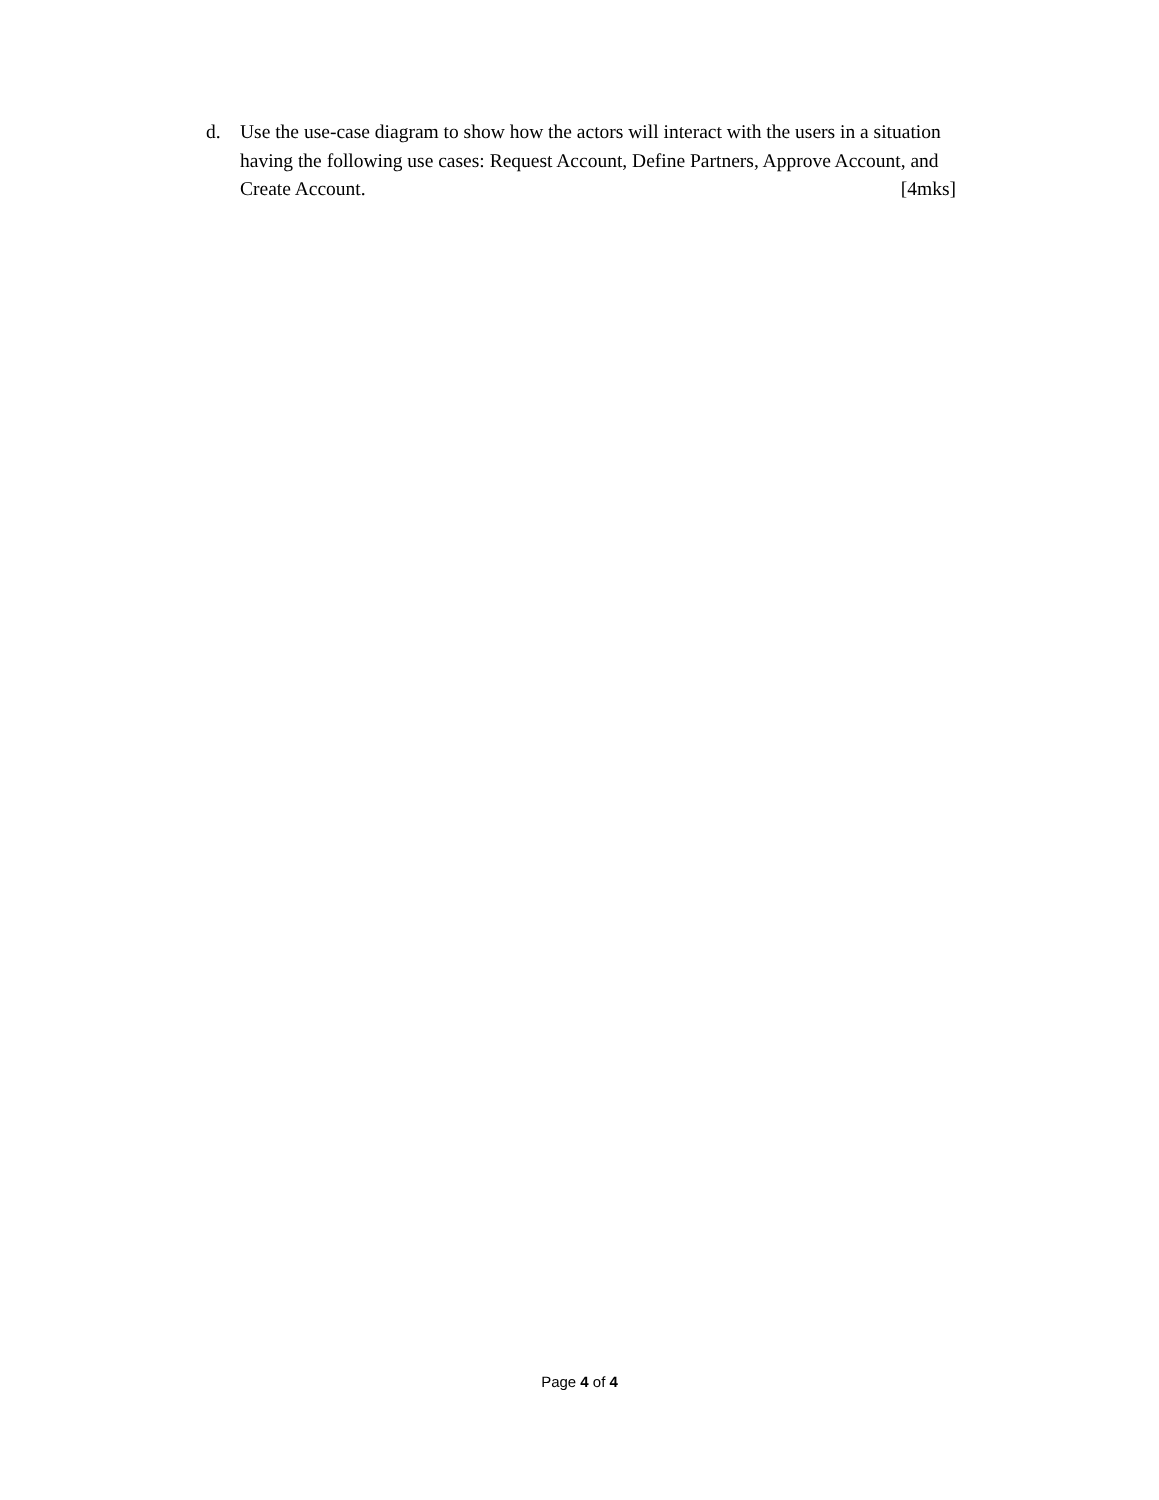d. Use the use-case diagram to show how the actors will interact with the users in a situation having the following use cases: Request Account, Define Partners, Approve Account, and Create Account. [4mks]
Page 4 of 4